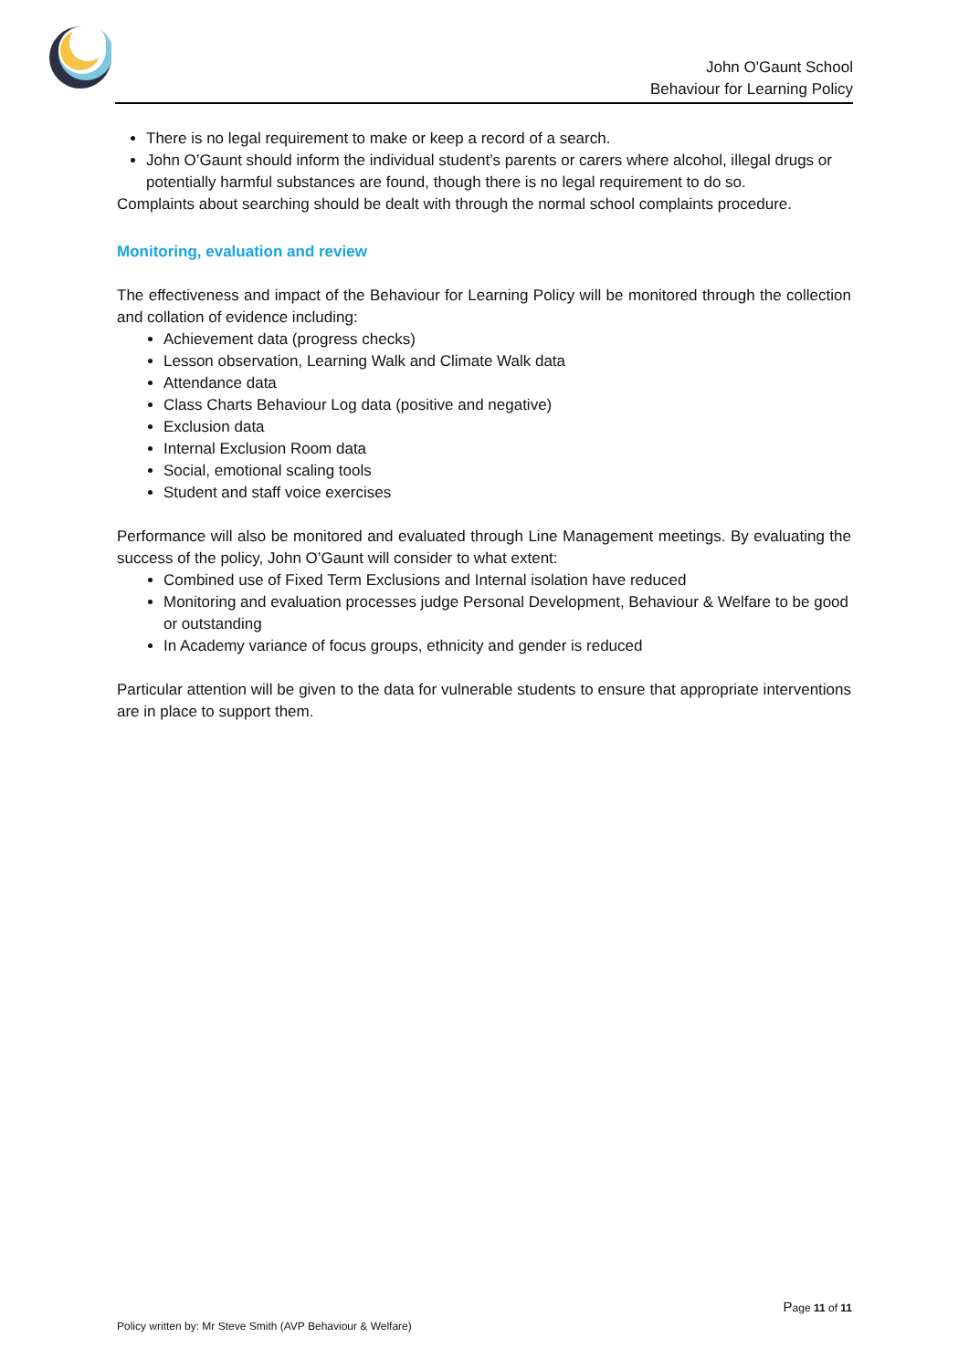*
John O'Gaunt School
Behaviour for Learning Policy
There is no legal requirement to make or keep a record of a search.
John O’Gaunt should inform the individual student’s parents or carers where alcohol, illegal drugs or potentially harmful substances are found, though there is no legal requirement to do so.
Complaints about searching should be dealt with through the normal school complaints procedure.
Monitoring, evaluation and review
The effectiveness and impact of the Behaviour for Learning Policy will be monitored through the collection and collation of evidence including:
Achievement data (progress checks)
Lesson observation, Learning Walk and Climate Walk data
Attendance data
Class Charts Behaviour Log data (positive and negative)
Exclusion data
Internal Exclusion Room data
Social, emotional scaling tools
Student and staff voice exercises
Performance will also be monitored and evaluated through Line Management meetings. By evaluating the success of the policy, John O’Gaunt will consider to what extent:
Combined use of Fixed Term Exclusions and Internal isolation have reduced
Monitoring and evaluation processes judge Personal Development, Behaviour & Welfare to be good or outstanding
In Academy variance of focus groups, ethnicity and gender is reduced
Particular attention will be given to the data for vulnerable students to ensure that appropriate interventions are in place to support them.
Page 11 of 11
Policy written by: Mr Steve Smith (AVP Behaviour & Welfare)